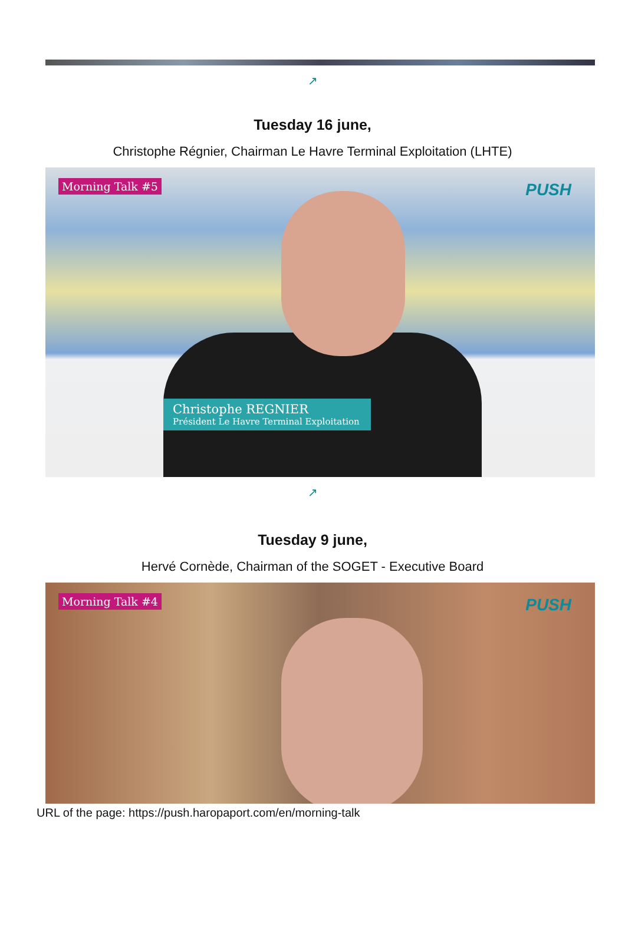↗
Tuesday 16 june,
Christophe Régnier, Chairman Le Havre Terminal Exploitation (LHTE)
Morning Talk #5 PUSH
Christophe REGNIER
Président Le Havre Terminal Exploitation
↗
Tuesday 9 june,
Hervé Cornède, Chairman of the SOGET - Executive Board
Morning Talk #4 PUSH
URL of the page: https://push.haropaport.com/en/morning-talk